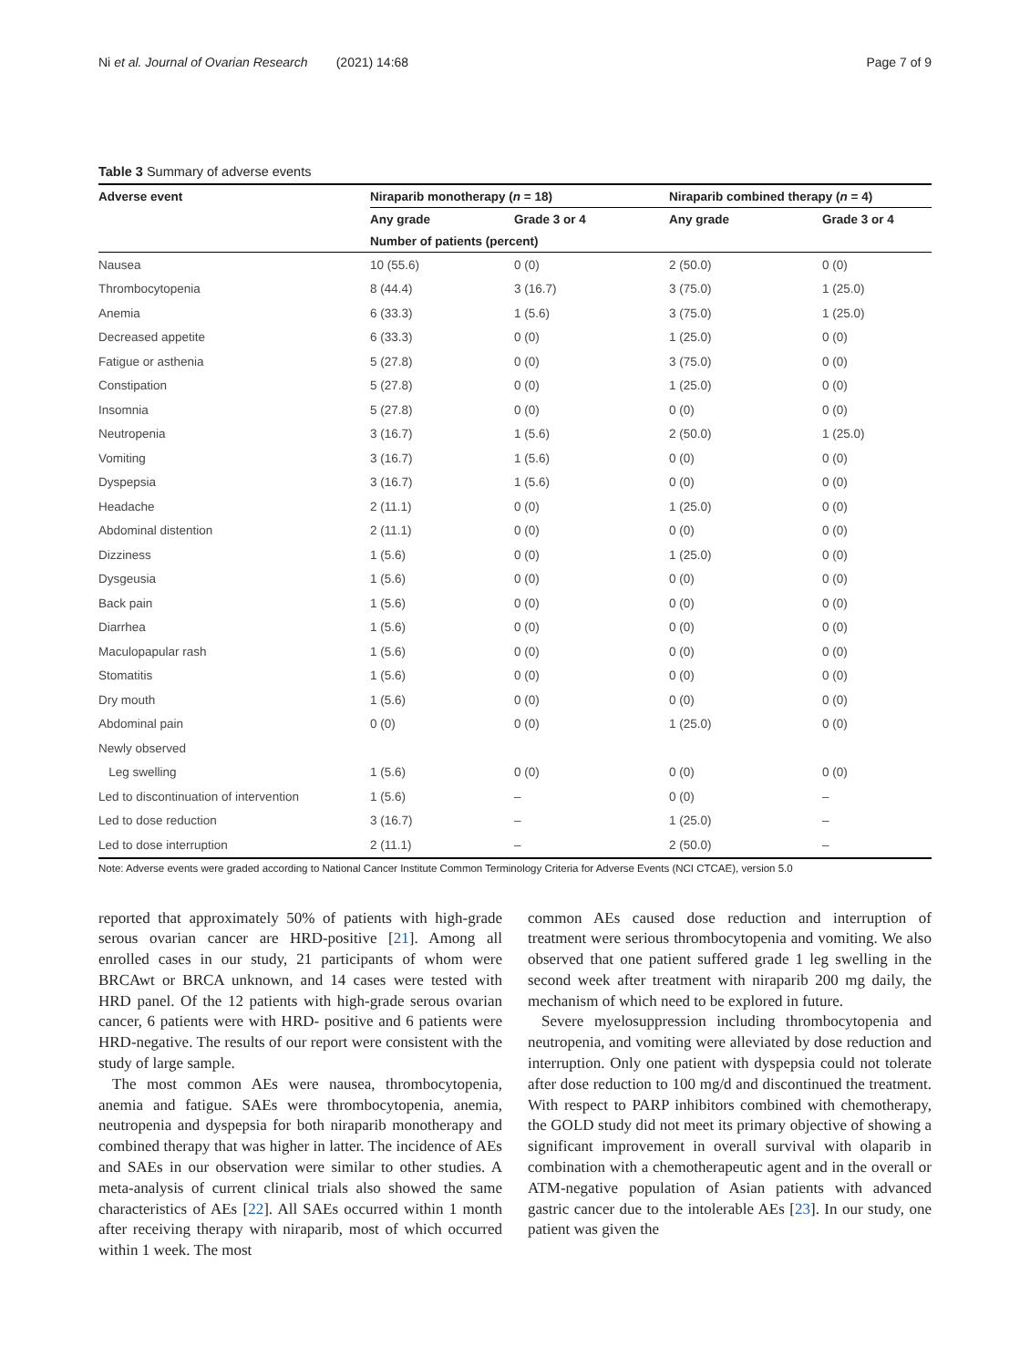Ni et al. Journal of Ovarian Research (2021) 14:68 Page 7 of 9
Table 3 Summary of adverse events
| Adverse event | Niraparib monotherapy ( n = 18) | | Niraparib combined therapy ( n = 4) | |
| --- | --- | --- | --- | --- |
| | Any grade | Grade 3 or 4 | Any grade | Grade 3 or 4 |
| | Number of patients (percent) | | | |
| Nausea | 10 (55.6) | 0 (0) | 2 (50.0) | 0 (0) |
| Thrombocytopenia | 8 (44.4) | 3 (16.7) | 3 (75.0) | 1 (25.0) |
| Anemia | 6 (33.3) | 1 (5.6) | 3 (75.0) | 1 (25.0) |
| Decreased appetite | 6 (33.3) | 0 (0) | 1 (25.0) | 0 (0) |
| Fatigue or asthenia | 5 (27.8) | 0 (0) | 3 (75.0) | 0 (0) |
| Constipation | 5 (27.8) | 0 (0) | 1 (25.0) | 0 (0) |
| Insomnia | 5 (27.8) | 0 (0) | 0 (0) | 0 (0) |
| Neutropenia | 3 (16.7) | 1 (5.6) | 2 (50.0) | 1 (25.0) |
| Vomiting | 3 (16.7) | 1 (5.6) | 0 (0) | 0 (0) |
| Dyspepsia | 3 (16.7) | 1 (5.6) | 0 (0) | 0 (0) |
| Headache | 2 (11.1) | 0 (0) | 1 (25.0) | 0 (0) |
| Abdominal distention | 2 (11.1) | 0 (0) | 0 (0) | 0 (0) |
| Dizziness | 1 (5.6) | 0 (0) | 1 (25.0) | 0 (0) |
| Dysgeusia | 1 (5.6) | 0 (0) | 0 (0) | 0 (0) |
| Back pain | 1 (5.6) | 0 (0) | 0 (0) | 0 (0) |
| Diarrhea | 1 (5.6) | 0 (0) | 0 (0) | 0 (0) |
| Maculopapular rash | 1 (5.6) | 0 (0) | 0 (0) | 0 (0) |
| Stomatitis | 1 (5.6) | 0 (0) | 0 (0) | 0 (0) |
| Dry mouth | 1 (5.6) | 0 (0) | 0 (0) | 0 (0) |
| Abdominal pain | 0 (0) | 0 (0) | 1 (25.0) | 0 (0) |
| Newly observed | | | | |
| Leg swelling | 1 (5.6) | 0 (0) | 0 (0) | 0 (0) |
| Led to discontinuation of intervention | 1 (5.6) | – | 0 (0) | – |
| Led to dose reduction | 3 (16.7) | – | 1 (25.0) | – |
| Led to dose interruption | 2 (11.1) | – | 2 (50.0) | – |
Note: Adverse events were graded according to National Cancer Institute Common Terminology Criteria for Adverse Events (NCI CTCAE), version 5.0
reported that approximately 50% of patients with high-grade serous ovarian cancer are HRD-positive [21]. Among all enrolled cases in our study, 21 participants of whom were BRCAwt or BRCA unknown, and 14 cases were tested with HRD panel. Of the 12 patients with high-grade serous ovarian cancer, 6 patients were with HRD- positive and 6 patients were HRD-negative. The results of our report were consistent with the study of large sample.
The most common AEs were nausea, thrombocytopenia, anemia and fatigue. SAEs were thrombocytopenia, anemia, neutropenia and dyspepsia for both niraparib monotherapy and combined therapy that was higher in latter. The incidence of AEs and SAEs in our observation were similar to other studies. A meta-analysis of current clinical trials also showed the same characteristics of AEs [22]. All SAEs occurred within 1 month after receiving therapy with niraparib, most of which occurred within 1 week. The most
common AEs caused dose reduction and interruption of treatment were serious thrombocytopenia and vomiting. We also observed that one patient suffered grade 1 leg swelling in the second week after treatment with niraparib 200 mg daily, the mechanism of which need to be explored in future.
Severe myelosuppression including thrombocytopenia and neutropenia, and vomiting were alleviated by dose reduction and interruption. Only one patient with dyspepsia could not tolerate after dose reduction to 100 mg/d and discontinued the treatment. With respect to PARP inhibitors combined with chemotherapy, the GOLD study did not meet its primary objective of showing a significant improvement in overall survival with olaparib in combination with a chemotherapeutic agent and in the overall or ATM-negative population of Asian patients with advanced gastric cancer due to the intolerable AEs [23]. In our study, one patient was given the